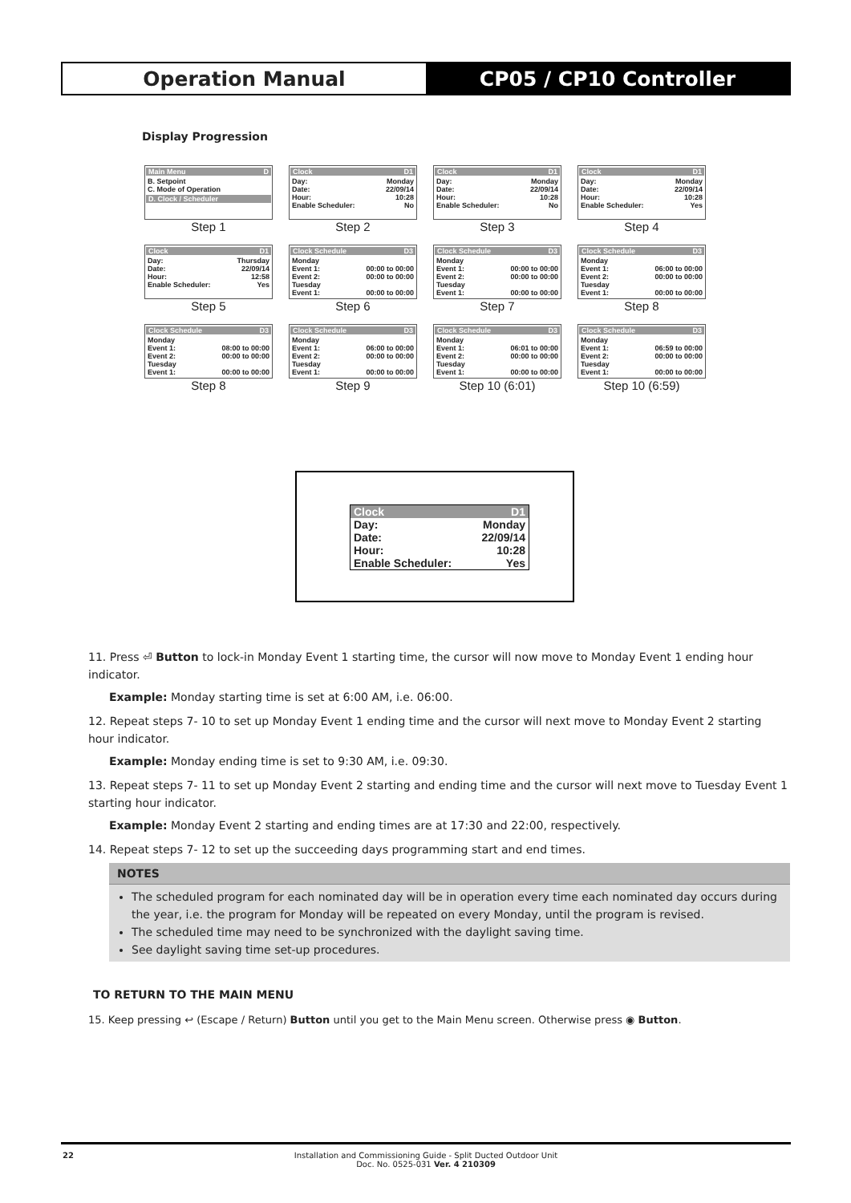Operation Manual CP05 / CP10 Controller
Display Progression
Main Menu D
B. Setpoint
C. Mode of Operation
D. Clock / Scheduler
Step 1
Clock D1
Day: Monday
Date: 22/09/14
Hour: 10:28
Enable Scheduler: No
Step 2
Clock D1
Day: Monday
Date: 22/09/14
Hour: 10:28
Enable Scheduler: No
Step 3
Clock D1
Day: Monday
Date: 22/09/14
Hour: 10:28
Enable Scheduler: Yes
Step 4
Clock D1
Day: Thursday
Date: 22/09/14
Hour: 12:58
Enable Scheduler: Yes
Step 5
Clock Schedule D3
Monday
Event 1: 00:00 to 00:00
Event 2: 00:00 to 00:00
Tuesday
Event 1: 00:00 to 00:00
Step 6
Clock Schedule D3
Monday
Event 1: 00:00 to 00:00
Event 2: 00:00 to 00:00
Tuesday
Event 1: 00:00 to 00:00
Step 7
Clock Schedule D3
Monday
Event 1: 06:00 to 00:00
Event 2: 00:00 to 00:00
Tuesday
Event 1: 00:00 to 00:00
Step 8
Clock Schedule D3
Monday
Event 1: 08:00 to 00:00
Event 2: 00:00 to 00:00
Tuesday
Event 1: 00:00 to 00:00
Step 8
Clock Schedule D3
Monday
Event 1: 06:00 to 00:00
Event 2: 00:00 to 00:00
Tuesday
Event 1: 00:00 to 00:00
Step 9
Clock Schedule D3
Monday
Event 1: 06:01 to 00:00
Event 2: 00:00 to 00:00
Tuesday
Event 1: 00:00 to 00:00
Step 10 (6:01)
Clock Schedule D3
Monday
Event 1: 06:59 to 00:00
Event 2: 00:00 to 00:00
Tuesday
Event 1: 00:00 to 00:00
Step 10 (6:59)
Clock D1
Day: Monday
Date: 22/09/14
Hour: 10:28
Enable Scheduler: Yes
11. Press ⏎ Button to lock-in Monday Event 1 starting time, the cursor will now move to Monday Event 1 ending hour indicator.
Example: Monday starting time is set at 6:00 AM, i.e. 06:00.
12. Repeat steps 7- 10 to set up Monday Event 1 ending time and the cursor will next move to Monday Event 2 starting hour indicator.
Example: Monday ending time is set to 9:30 AM, i.e. 09:30.
13. Repeat steps 7- 11 to set up Monday Event 2 starting and ending time and the cursor will next move to Tuesday Event 1 starting hour indicator.
Example: Monday Event 2 starting and ending times are at 17:30 and 22:00, respectively.
14. Repeat steps 7- 12 to set up the succeeding days programming start and end times.
NOTES
The scheduled program for each nominated day will be in operation every time each nominated day occurs during the year, i.e. the program for Monday will be repeated on every Monday, until the program is revised.
The scheduled time may need to be synchronized with the daylight saving time.
See daylight saving time set-up procedures.
TO RETURN TO THE MAIN MENU
15. Keep pressing ↩ (Escape / Return) Button until you get to the Main Menu screen. Otherwise press ◉ Button.
22 Installation and Commissioning Guide - Split Ducted Outdoor Unit
Doc. No. 0525-031 Ver. 4 210309